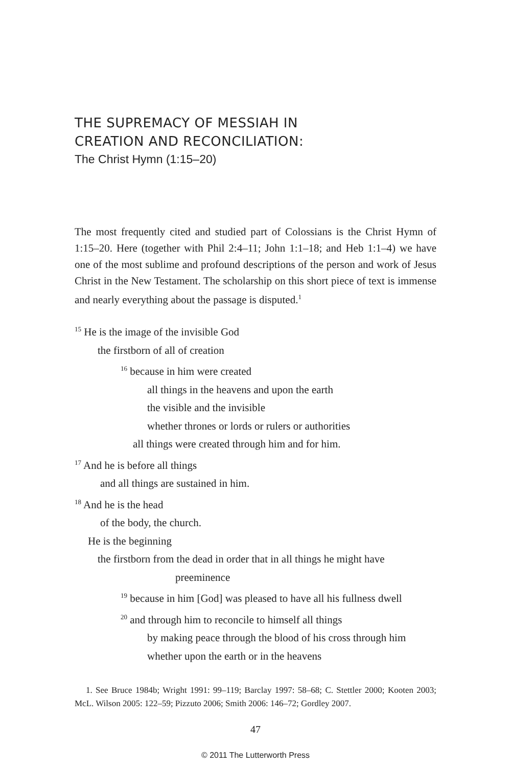THE SUPREMACY OF MESSIAH IN
CREATION AND RECONCILIATION:
The Christ Hymn (1:15–20)
The most frequently cited and studied part of Colossians is the Christ Hymn of 1:15–20. Here (together with Phil 2:4–11; John 1:1–18; and Heb 1:1–4) we have one of the most sublime and profound descriptions of the person and work of Jesus Christ in the New Testament. The scholarship on this short piece of text is immense and nearly everything about the passage is disputed.<sup>1</sup>
<sup>15</sup> He is the image of the invisible God
the firstborn of all of creation
<sup>16</sup> because in him were created
all things in the heavens and upon the earth
the visible and the invisible
whether thrones or lords or rulers or authorities
all things were created through him and for him.
<sup>17</sup> And he is before all things
and all things are sustained in him.
<sup>18</sup> And he is the head
of the body, the church.
He is the beginning
the firstborn from the dead in order that in all things he might have
preeminence
<sup>19</sup> because in him [God] was pleased to have all his fullness dwell
<sup>20</sup> and through him to reconcile to himself all things
by making peace through the blood of his cross through him
whether upon the earth or in the heavens
1. See Bruce 1984b; Wright 1991: 99–119; Barclay 1997: 58–68; C. Stettler 2000; Kooten 2003; McL. Wilson 2005: 122–59; Pizzuto 2006; Smith 2006: 146–72; Gordley 2007.
47
© 2011 The Lutterworth Press